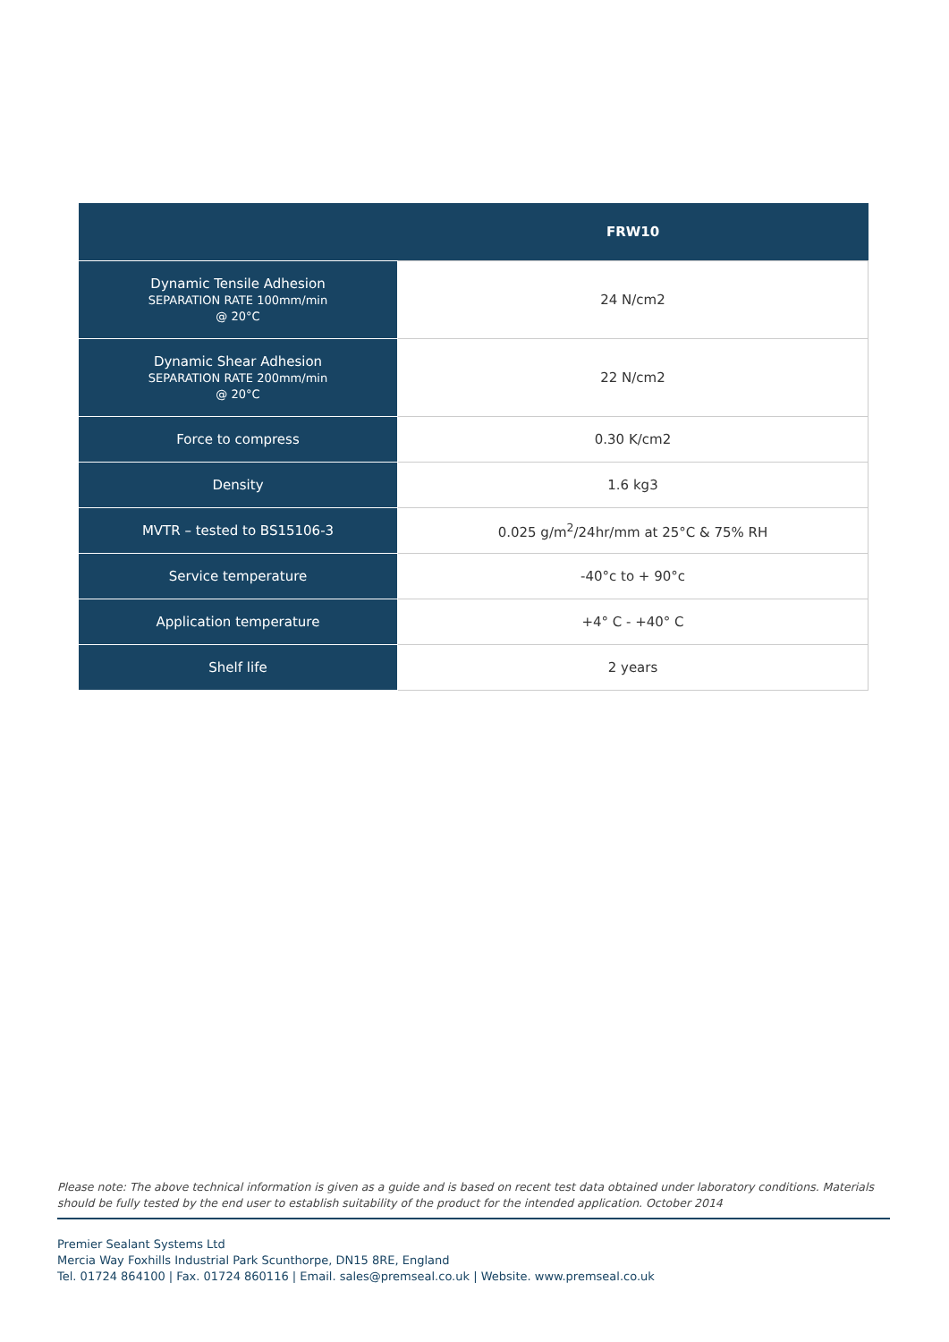| | FRW10 |
| --- | --- |
| Dynamic Tensile Adhesion SEPARATION RATE 100mm/min @ 20°C | 24 N/cm2 |
| Dynamic Shear Adhesion SEPARATION RATE 200mm/min @ 20°C | 22 N/cm2 |
| Force to compress | 0.30 K/cm2 |
| Density | 1.6 kg3 |
| MVTR – tested to BS15106-3 | 0.025 g/m<sup>2</sup>/24hr/mm at 25°C & 75% RH |
| Service temperature | -40°c to + 90°c |
| Application temperature | +4° C - +40° C |
| Shelf life | 2 years |
Please note: The above technical information is given as a guide and is based on recent test data obtained under laboratory conditions. Materials should be fully tested by the end user to establish suitability of the product for the intended application. October 2014
Premier Sealant Systems Ltd
Mercia Way Foxhills Industrial Park Scunthorpe, DN15 8RE, England
Tel. 01724 864100 | Fax. 01724 860116 | Email. sales@premseal.co.uk | Website. www.premseal.co.uk